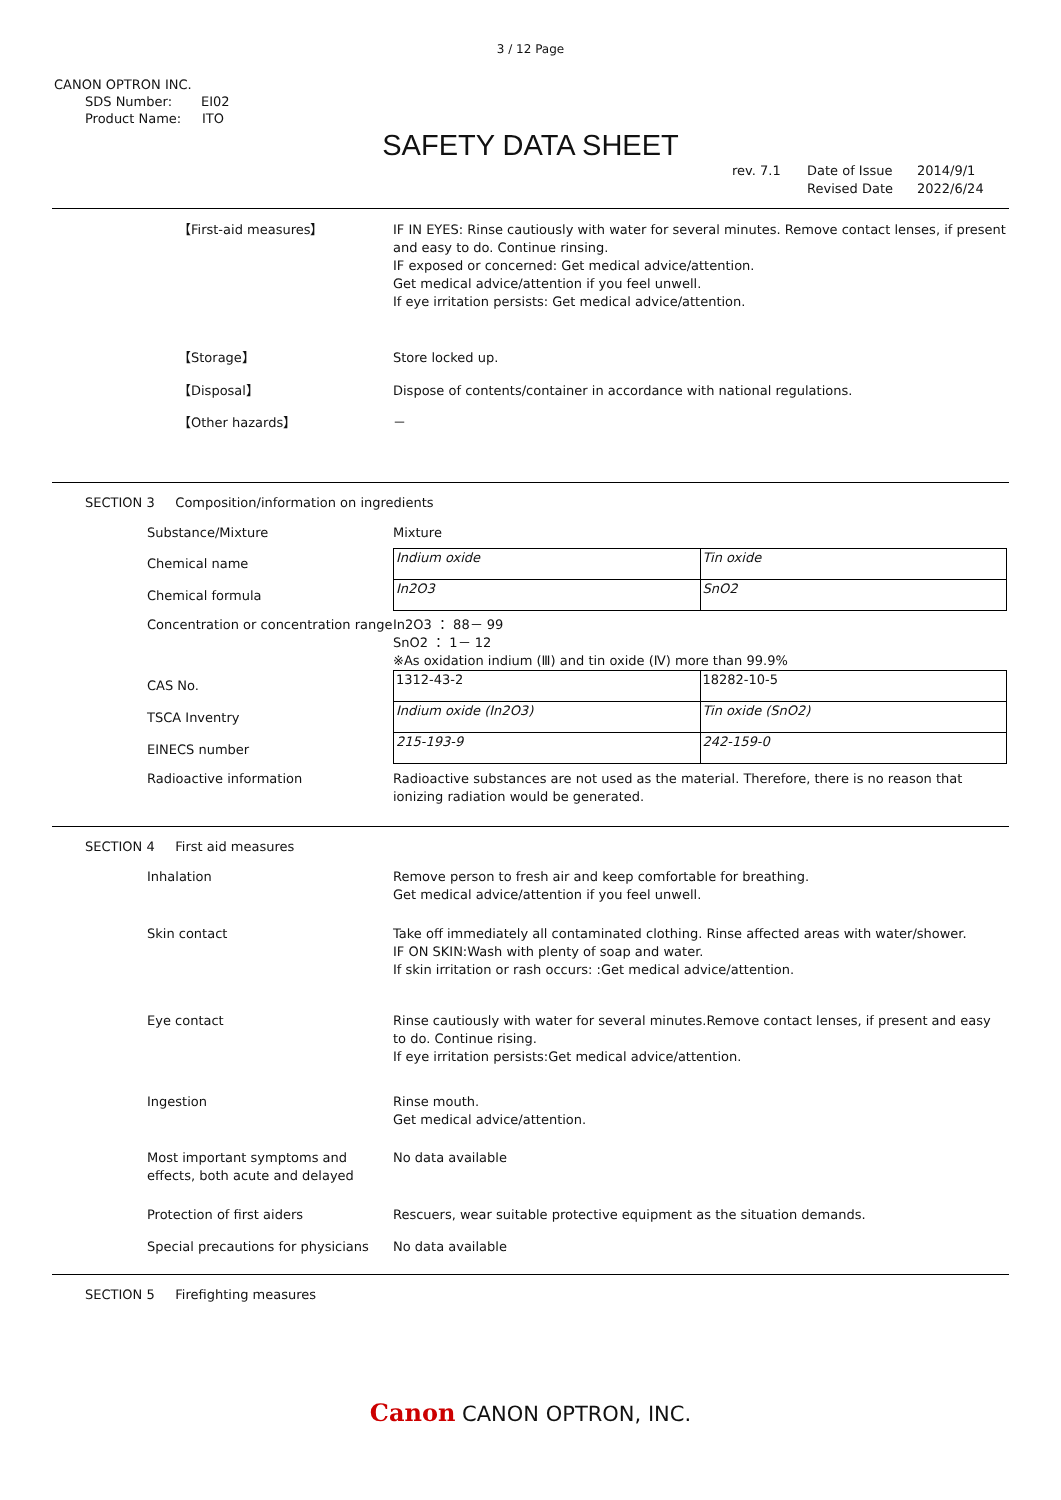3 / 12 Page
CANON OPTRON INC.
SDS Number: EI02
Product Name: ITO
SAFETY DATA SHEET
rev. 7.1 Date of Issue 2014/9/1 Revised Date 2022/6/24
【First-aid measures】 IF IN EYES: Rinse cautiously with water for several minutes. Remove contact lenses, if present and easy to do. Continue rinsing.
IF exposed or concerned: Get medical advice/attention.
Get medical advice/attention if you feel unwell.
If eye irritation persists: Get medical advice/attention.
【Storage】 Store locked up.
【Disposal】 Dispose of contents/container in accordance with national regulations.
【Other hazards】 －
SECTION 3 Composition/information on ingredients
Substance/Mixture Mixture
Chemical name
Chemical formula
| Indium oxide | Tin oxide |
| In2O3 | SnO2 |
Concentration or concentration range
In2O3 ： 88－ 99
SnO2 ： 1－ 12
※As oxidation indium (Ⅲ) and tin oxide (Ⅳ) more than 99.9%
CAS No.
TSCA Inventry
EINECS number
| 1312-43-2 | 18282-10-5 |
| Indium oxide (In2O3) | Tin oxide (SnO2) |
| 215-193-9 | 242-159-0 |
Radioactive information Radioactive substances are not used as the material. Therefore, there is no reason that ionizing radiation would be generated.
SECTION 4 First aid measures
Inhalation Remove person to fresh air and keep comfortable for breathing.
Get medical advice/attention if you feel unwell.
Skin contact Take off immediately all contaminated clothing. Rinse affected areas with water/shower.
IF ON SKIN:Wash with plenty of soap and water.
If skin irritation or rash occurs: :Get medical advice/attention.
Eye contact Rinse cautiously with water for several minutes.Remove contact lenses, if present and easy to do. Continue rising.
If eye irritation persists:Get medical advice/attention.
Ingestion Rinse mouth.
Get medical advice/attention.
Most important symptoms and effects, both acute and delayed
No data available
Protection of first aiders Rescuers, wear suitable protective equipment as the situation demands.
Special precautions for physicians
No data available
SECTION 5 Firefighting measures
Canon CANON OPTRON, INC.